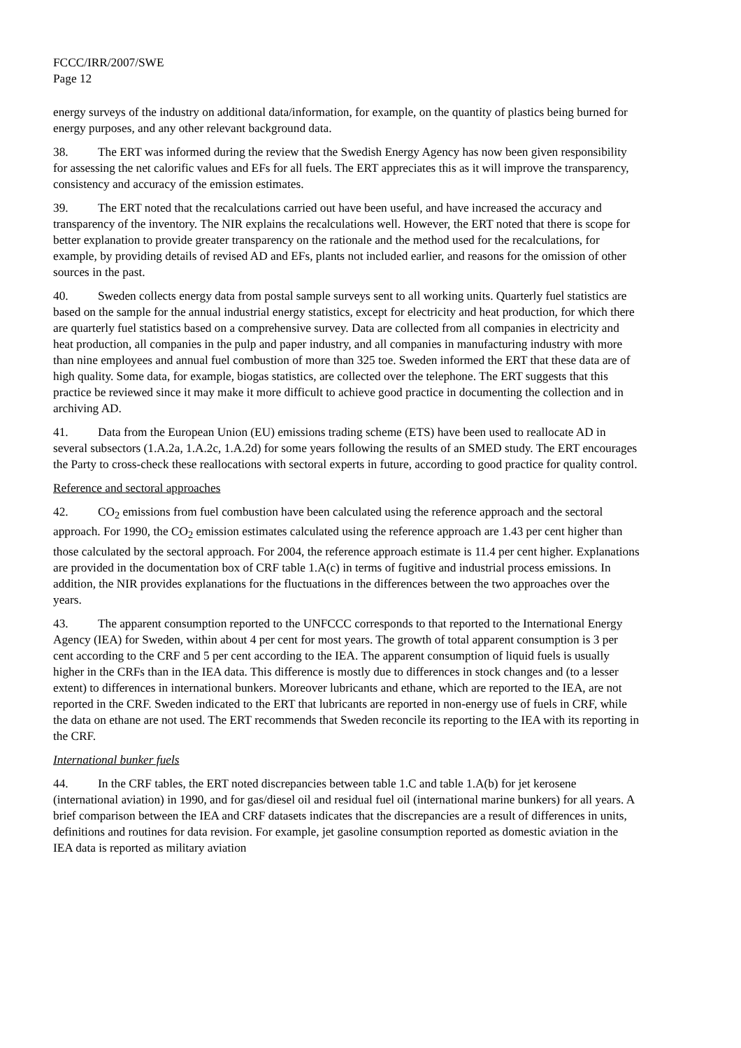FCCC/IRR/2007/SWE
Page 12
energy surveys of the industry on additional data/information, for example, on the quantity of plastics being burned for energy purposes, and any other relevant background data.
38. The ERT was informed during the review that the Swedish Energy Agency has now been given responsibility for assessing the net calorific values and EFs for all fuels. The ERT appreciates this as it will improve the transparency, consistency and accuracy of the emission estimates.
39. The ERT noted that the recalculations carried out have been useful, and have increased the accuracy and transparency of the inventory. The NIR explains the recalculations well. However, the ERT noted that there is scope for better explanation to provide greater transparency on the rationale and the method used for the recalculations, for example, by providing details of revised AD and EFs, plants not included earlier, and reasons for the omission of other sources in the past.
40. Sweden collects energy data from postal sample surveys sent to all working units. Quarterly fuel statistics are based on the sample for the annual industrial energy statistics, except for electricity and heat production, for which there are quarterly fuel statistics based on a comprehensive survey. Data are collected from all companies in electricity and heat production, all companies in the pulp and paper industry, and all companies in manufacturing industry with more than nine employees and annual fuel combustion of more than 325 toe. Sweden informed the ERT that these data are of high quality. Some data, for example, biogas statistics, are collected over the telephone. The ERT suggests that this practice be reviewed since it may make it more difficult to achieve good practice in documenting the collection and in archiving AD.
41. Data from the European Union (EU) emissions trading scheme (ETS) have been used to reallocate AD in several subsectors (1.A.2a, 1.A.2c, 1.A.2d) for some years following the results of an SMED study. The ERT encourages the Party to cross-check these reallocations with sectoral experts in future, according to good practice for quality control.
Reference and sectoral approaches
42. CO<sub>2</sub> emissions from fuel combustion have been calculated using the reference approach and the sectoral approach. For 1990, the CO<sub>2</sub> emission estimates calculated using the reference approach are 1.43 per cent higher than those calculated by the sectoral approach. For 2004, the reference approach estimate is 11.4 per cent higher. Explanations are provided in the documentation box of CRF table 1.A(c) in terms of fugitive and industrial process emissions. In addition, the NIR provides explanations for the fluctuations in the differences between the two approaches over the years.
43. The apparent consumption reported to the UNFCCC corresponds to that reported to the International Energy Agency (IEA) for Sweden, within about 4 per cent for most years. The growth of total apparent consumption is 3 per cent according to the CRF and 5 per cent according to the IEA. The apparent consumption of liquid fuels is usually higher in the CRFs than in the IEA data. This difference is mostly due to differences in stock changes and (to a lesser extent) to differences in international bunkers. Moreover lubricants and ethane, which are reported to the IEA, are not reported in the CRF. Sweden indicated to the ERT that lubricants are reported in non-energy use of fuels in CRF, while the data on ethane are not used. The ERT recommends that Sweden reconcile its reporting to the IEA with its reporting in the CRF.
International bunker fuels
44. In the CRF tables, the ERT noted discrepancies between table 1.C and table 1.A(b) for jet kerosene (international aviation) in 1990, and for gas/diesel oil and residual fuel oil (international marine bunkers) for all years. A brief comparison between the IEA and CRF datasets indicates that the discrepancies are a result of differences in units, definitions and routines for data revision. For example, jet gasoline consumption reported as domestic aviation in the IEA data is reported as military aviation